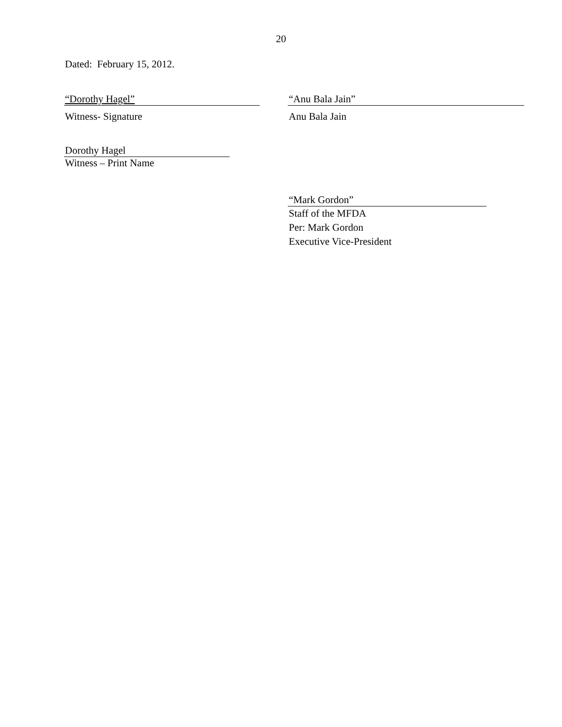20
Dated: February 15, 2012.
“Dorothy Hagel”
Witness- Signature
“Anu Bala Jain”
Anu Bala Jain
Dorothy Hagel
Witness – Print Name
“Mark Gordon”
Staff of the MFDA
Per: Mark Gordon
Executive Vice-President